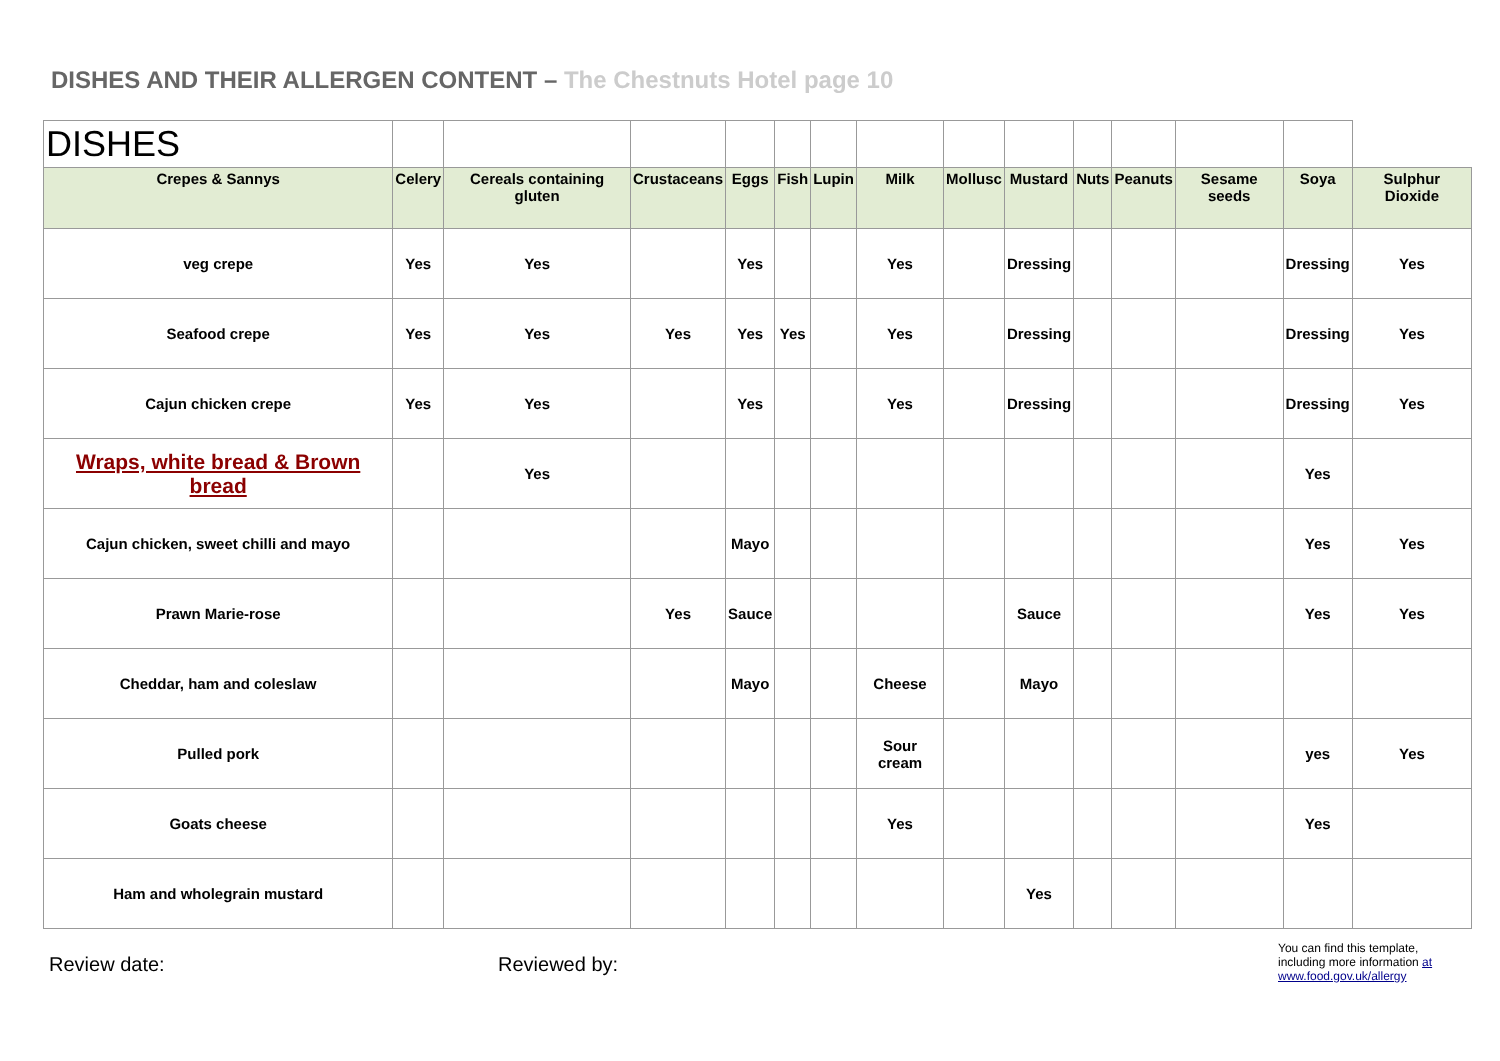DISHES AND THEIR ALLERGEN CONTENT – The Chestnuts Hotel page 10
| DISHES | | | | | | | | | | | | | | |
| Crepes & Sannys | Celery | Cereals containing gluten | Crustaceans | Eggs | Fish | Lupin | Milk | Mollusc | Mustard | Nuts | Peanuts | Sesame seeds | Soya | Sulphur Dioxide |
| veg crepe | Yes | Yes | | Yes | | | Yes | | Dressing | | | | Dressing | Yes |
| Seafood crepe | Yes | Yes | Yes | Yes | Yes | | Yes | | Dressing | | | | Dressing | Yes |
| Cajun chicken crepe | Yes | Yes | | Yes | | | Yes | | Dressing | | | | Dressing | Yes |
| Wraps, white bread & Brown bread | | Yes | | | | | | | | | | | Yes | |
| Cajun chicken, sweet chilli and mayo | | | | Mayo | | | | | | | | | Yes | Yes |
| Prawn Marie-rose | | | Yes | Sauce | | | | | Sauce | | | | Yes | Yes |
| Cheddar, ham and coleslaw | | | | Mayo | | | Cheese | | Mayo | | | | | |
| Pulled pork | | | | | | | Sour cream | | | | | | yes | Yes |
| Goats cheese | | | | | | | Yes | | | | | | Yes | |
| Ham and wholegrain mustard | | | | | | | | | Yes | | | | | |
Review date: Reviewed by:
You can find this template,
including more information at
www.food.gov.uk/allergy